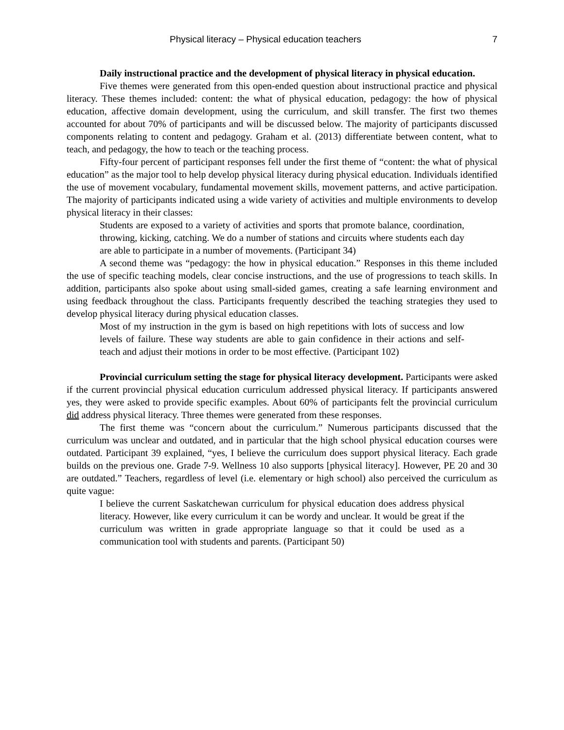Physical literacy – Physical education teachers 7
Daily instructional practice and the development of physical literacy in physical education.
Five themes were generated from this open-ended question about instructional practice and physical literacy. These themes included: content: the what of physical education, pedagogy: the how of physical education, affective domain development, using the curriculum, and skill transfer. The first two themes accounted for about 70% of participants and will be discussed below. The majority of participants discussed components relating to content and pedagogy. Graham et al. (2013) differentiate between content, what to teach, and pedagogy, the how to teach or the teaching process.
Fifty-four percent of participant responses fell under the first theme of “content: the what of physical education” as the major tool to help develop physical literacy during physical education. Individuals identified the use of movement vocabulary, fundamental movement skills, movement patterns, and active participation. The majority of participants indicated using a wide variety of activities and multiple environments to develop physical literacy in their classes:
Students are exposed to a variety of activities and sports that promote balance, coordination, throwing, kicking, catching. We do a number of stations and circuits where students each day are able to participate in a number of movements. (Participant 34)
A second theme was “pedagogy: the how in physical education.” Responses in this theme included the use of specific teaching models, clear concise instructions, and the use of progressions to teach skills. In addition, participants also spoke about using small-sided games, creating a safe learning environment and using feedback throughout the class. Participants frequently described the teaching strategies they used to develop physical literacy during physical education classes.
Most of my instruction in the gym is based on high repetitions with lots of success and low levels of failure. These way students are able to gain confidence in their actions and self-teach and adjust their motions in order to be most effective. (Participant 102)
Provincial curriculum setting the stage for physical literacy development. Participants were asked if the current provincial physical education curriculum addressed physical literacy. If participants answered yes, they were asked to provide specific examples. About 60% of participants felt the provincial curriculum did address physical literacy. Three themes were generated from these responses.
The first theme was “concern about the curriculum.” Numerous participants discussed that the curriculum was unclear and outdated, and in particular that the high school physical education courses were outdated. Participant 39 explained, “yes, I believe the curriculum does support physical literacy. Each grade builds on the previous one. Grade 7-9. Wellness 10 also supports [physical literacy]. However, PE 20 and 30 are outdated.” Teachers, regardless of level (i.e. elementary or high school) also perceived the curriculum as quite vague:
I believe the current Saskatchewan curriculum for physical education does address physical literacy. However, like every curriculum it can be wordy and unclear. It would be great if the curriculum was written in grade appropriate language so that it could be used as a communication tool with students and parents. (Participant 50)